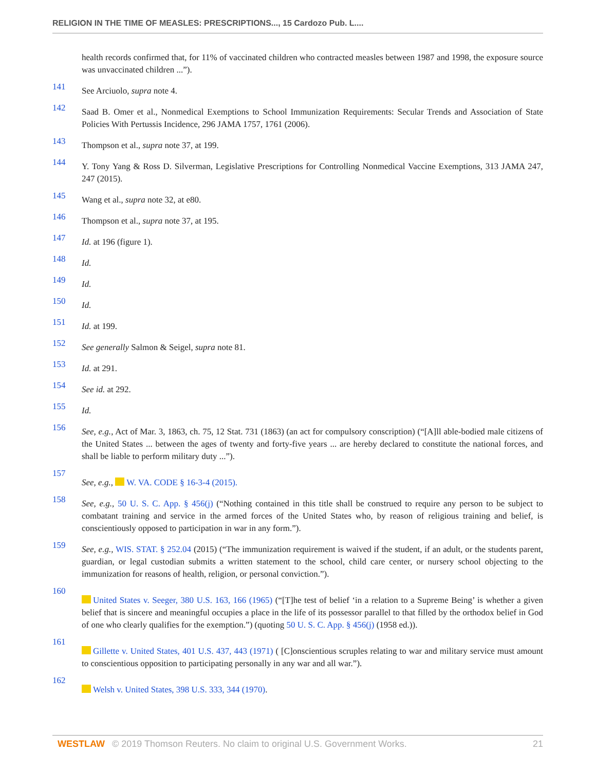RELIGION IN THE TIME OF MEASLES: PRESCRIPTIONS..., 15 Cardozo Pub. L....
health records confirmed that, for 11% of vaccinated children who contracted measles between 1987 and 1998, the exposure source was unvaccinated children ...”).
141
See Arciuolo, supra note 4.
142
Saad B. Omer et al., Nonmedical Exemptions to School Immunization Requirements: Secular Trends and Association of State Policies With Pertussis Incidence, 296 JAMA 1757, 1761 (2006).
143
Thompson et al., supra note 37, at 199.
144
Y. Tony Yang & Ross D. Silverman, Legislative Prescriptions for Controlling Nonmedical Vaccine Exemptions, 313 JAMA 247, 247 (2015).
145
Wang et al., supra note 32, at e80.
146
Thompson et al., supra note 37, at 195.
147
Id. at 196 (figure 1).
148
Id.
149
Id.
150
Id.
151
Id. at 199.
152
See generally Salmon & Seigel, supra note 81.
153
Id. at 291.
154
See id. at 292.
155
Id.
156
See, e.g., Act of Mar. 3, 1863, ch. 75, 12 Stat. 731 (1863) (an act for compulsory conscription) (“[A]ll able-bodied male citizens of the United States ... between the ages of twenty and forty-five years ... are hereby declared to constitute the national forces, and shall be liable to perform military duty ...”).
157
See, e.g., W. VA. CODE § 16-3-4 (2015).
158
See, e.g., 50 U. S. C. App. § 456(j) (“Nothing contained in this title shall be construed to require any person to be subject to combatant training and service in the armed forces of the United States who, by reason of religious training and belief, is conscientiously opposed to participation in war in any form.”).
159
See, e.g., WIS. STAT. § 252.04 (2015) (“The immunization requirement is waived if the student, if an adult, or the students parent, guardian, or legal custodian submits a written statement to the school, child care center, or nursery school objecting to the immunization for reasons of health, religion, or personal conviction.”).
160
United States v. Seeger, 380 U.S. 163, 166 (1965) (“[T]he test of belief ‘in a relation to a Supreme Being’ is whether a given belief that is sincere and meaningful occupies a place in the life of its possessor parallel to that filled by the orthodox belief in God of one who clearly qualifies for the exemption.”) (quoting 50 U. S. C. App. § 456(j) (1958 ed.)).
161
Gillette v. United States, 401 U.S. 437, 443 (1971) ( [C]onscientious scruples relating to war and military service must amount to conscientious opposition to participating personally in any war and all war.”).
162
Welsh v. United States, 398 U.S. 333, 344 (1970).
WESTLAW © 2019 Thomson Reuters. No claim to original U.S. Government Works. 21